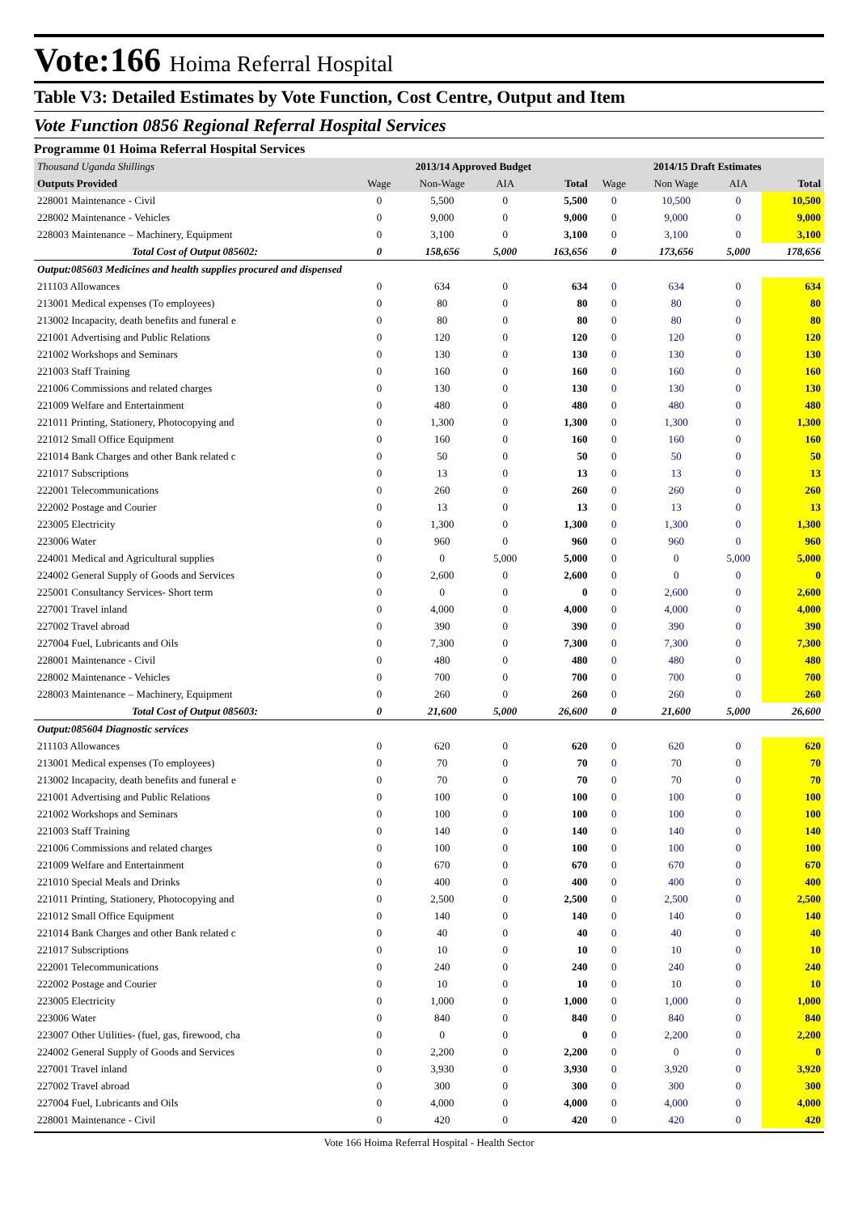Vote:166 Hoima Referral Hospital
Table V3: Detailed Estimates by Vote Function, Cost Centre, Output and Item
Vote Function 0856 Regional Referral Hospital Services
Programme 01 Hoima Referral Hospital Services
| Thousand Uganda Shillings | 2013/14 Approved Budget | | | | 2014/15 Draft Estimates | | | |
| Outputs Provided | Wage | Non-Wage | AIA | Total | Wage | Non Wage | AIA | Total |
| 228001 Maintenance - Civil | 0 | 5,500 | 0 | 5,500 | 0 | 10,500 | 0 | 10,500 |
| 228002 Maintenance - Vehicles | 0 | 9,000 | 0 | 9,000 | 0 | 9,000 | 0 | 9,000 |
| 228003 Maintenance – Machinery, Equipment | 0 | 3,100 | 0 | 3,100 | 0 | 3,100 | 0 | 3,100 |
| Total Cost of Output 085602: | 0 | 158,656 | 5,000 | 163,656 | 0 | 173,656 | 5,000 | 178,656 |
| Output:085603 Medicines and health supplies procured and dispensed | | | | | | | | |
| 211103 Allowances | 0 | 634 | 0 | 634 | 0 | 634 | 0 | 634 |
| 213001 Medical expenses (To employees) | 0 | 80 | 0 | 80 | 0 | 80 | 0 | 80 |
| 213002 Incapacity, death benefits and funeral e | 0 | 80 | 0 | 80 | 0 | 80 | 0 | 80 |
| 221001 Advertising and Public Relations | 0 | 120 | 0 | 120 | 0 | 120 | 0 | 120 |
| 221002 Workshops and Seminars | 0 | 130 | 0 | 130 | 0 | 130 | 0 | 130 |
| 221003 Staff Training | 0 | 160 | 0 | 160 | 0 | 160 | 0 | 160 |
| 221006 Commissions and related charges | 0 | 130 | 0 | 130 | 0 | 130 | 0 | 130 |
| 221009 Welfare and Entertainment | 0 | 480 | 0 | 480 | 0 | 480 | 0 | 480 |
| 221011 Printing, Stationery, Photocopying and | 0 | 1,300 | 0 | 1,300 | 0 | 1,300 | 0 | 1,300 |
| 221012 Small Office Equipment | 0 | 160 | 0 | 160 | 0 | 160 | 0 | 160 |
| 221014 Bank Charges and other Bank related c | 0 | 50 | 0 | 50 | 0 | 50 | 0 | 50 |
| 221017 Subscriptions | 0 | 13 | 0 | 13 | 0 | 13 | 0 | 13 |
| 222001 Telecommunications | 0 | 260 | 0 | 260 | 0 | 260 | 0 | 260 |
| 222002 Postage and Courier | 0 | 13 | 0 | 13 | 0 | 13 | 0 | 13 |
| 223005 Electricity | 0 | 1,300 | 0 | 1,300 | 0 | 1,300 | 0 | 1,300 |
| 223006 Water | 0 | 960 | 0 | 960 | 0 | 960 | 0 | 960 |
| 224001 Medical and Agricultural supplies | 0 | 0 | 5,000 | 5,000 | 0 | 0 | 5,000 | 5,000 |
| 224002 General Supply of Goods and Services | 0 | 2,600 | 0 | 2,600 | 0 | 0 | 0 | 0 |
| 225001 Consultancy Services- Short term | 0 | 0 | 0 | 0 | 0 | 2,600 | 0 | 2,600 |
| 227001 Travel inland | 0 | 4,000 | 0 | 4,000 | 0 | 4,000 | 0 | 4,000 |
| 227002 Travel abroad | 0 | 390 | 0 | 390 | 0 | 390 | 0 | 390 |
| 227004 Fuel, Lubricants and Oils | 0 | 7,300 | 0 | 7,300 | 0 | 7,300 | 0 | 7,300 |
| 228001 Maintenance - Civil | 0 | 480 | 0 | 480 | 0 | 480 | 0 | 480 |
| 228002 Maintenance - Vehicles | 0 | 700 | 0 | 700 | 0 | 700 | 0 | 700 |
| 228003 Maintenance – Machinery, Equipment | 0 | 260 | 0 | 260 | 0 | 260 | 0 | 260 |
| Total Cost of Output 085603: | 0 | 21,600 | 5,000 | 26,600 | 0 | 21,600 | 5,000 | 26,600 |
| Output:085604 Diagnostic services | | | | | | | | |
| 211103 Allowances | 0 | 620 | 0 | 620 | 0 | 620 | 0 | 620 |
| 213001 Medical expenses (To employees) | 0 | 70 | 0 | 70 | 0 | 70 | 0 | 70 |
| 213002 Incapacity, death benefits and funeral e | 0 | 70 | 0 | 70 | 0 | 70 | 0 | 70 |
| 221001 Advertising and Public Relations | 0 | 100 | 0 | 100 | 0 | 100 | 0 | 100 |
| 221002 Workshops and Seminars | 0 | 100 | 0 | 100 | 0 | 100 | 0 | 100 |
| 221003 Staff Training | 0 | 140 | 0 | 140 | 0 | 140 | 0 | 140 |
| 221006 Commissions and related charges | 0 | 100 | 0 | 100 | 0 | 100 | 0 | 100 |
| 221009 Welfare and Entertainment | 0 | 670 | 0 | 670 | 0 | 670 | 0 | 670 |
| 221010 Special Meals and Drinks | 0 | 400 | 0 | 400 | 0 | 400 | 0 | 400 |
| 221011 Printing, Stationery, Photocopying and | 0 | 2,500 | 0 | 2,500 | 0 | 2,500 | 0 | 2,500 |
| 221012 Small Office Equipment | 0 | 140 | 0 | 140 | 0 | 140 | 0 | 140 |
| 221014 Bank Charges and other Bank related c | 0 | 40 | 0 | 40 | 0 | 40 | 0 | 40 |
| 221017 Subscriptions | 0 | 10 | 0 | 10 | 0 | 10 | 0 | 10 |
| 222001 Telecommunications | 0 | 240 | 0 | 240 | 0 | 240 | 0 | 240 |
| 222002 Postage and Courier | 0 | 10 | 0 | 10 | 0 | 10 | 0 | 10 |
| 223005 Electricity | 0 | 1,000 | 0 | 1,000 | 0 | 1,000 | 0 | 1,000 |
| 223006 Water | 0 | 840 | 0 | 840 | 0 | 840 | 0 | 840 |
| 223007 Other Utilities- (fuel, gas, firewood, cha | 0 | 0 | 0 | 0 | 0 | 2,200 | 0 | 2,200 |
| 224002 General Supply of Goods and Services | 0 | 2,200 | 0 | 2,200 | 0 | 0 | 0 | 0 |
| 227001 Travel inland | 0 | 3,930 | 0 | 3,930 | 0 | 3,920 | 0 | 3,920 |
| 227002 Travel abroad | 0 | 300 | 0 | 300 | 0 | 300 | 0 | 300 |
| 227004 Fuel, Lubricants and Oils | 0 | 4,000 | 0 | 4,000 | 0 | 4,000 | 0 | 4,000 |
| 228001 Maintenance - Civil | 0 | 420 | 0 | 420 | 0 | 420 | 0 | 420 |
Vote 166 Hoima Referral Hospital - Health Sector